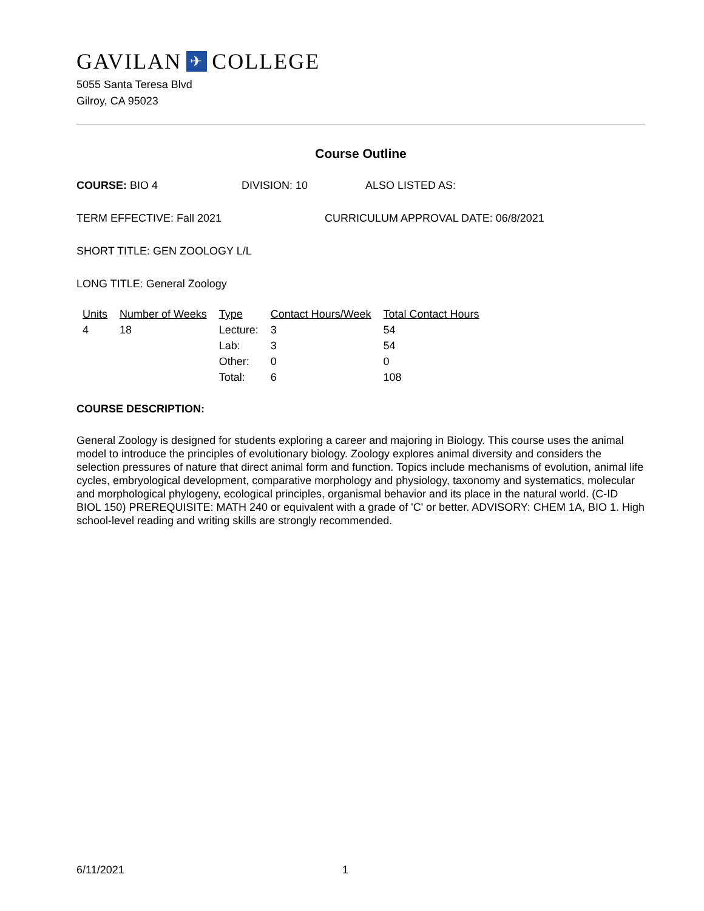GAVILAN ✈ COLLEGE
5055 Santa Teresa Blvd
Gilroy, CA 95023
Course Outline
COURSE: BIO 4 DIVISION: 10 ALSO LISTED AS:
TERM EFFECTIVE: Fall 2021 CURRICULUM APPROVAL DATE: 06/8/2021
SHORT TITLE: GEN ZOOLOGY L/L
LONG TITLE: General Zoology
| Units | Number of Weeks | Type | Contact Hours/Week | Total Contact Hours |
| --- | --- | --- | --- | --- |
| 4 | 18 | Lecture: | 3 | 54 |
| | | Lab: | 3 | 54 |
| | | Other: | 0 | 0 |
| | | Total: | 6 | 108 |
COURSE DESCRIPTION:
General Zoology is designed for students exploring a career and majoring in Biology. This course uses the animal model to introduce the principles of evolutionary biology. Zoology explores animal diversity and considers the selection pressures of nature that direct animal form and function. Topics include mechanisms of evolution, animal life cycles, embryological development, comparative morphology and physiology, taxonomy and systematics, molecular and morphological phylogeny, ecological principles, organismal behavior and its place in the natural world. (C-ID BIOL 150) PREREQUISITE: MATH 240 or equivalent with a grade of 'C' or better. ADVISORY: CHEM 1A, BIO 1. High school-level reading and writing skills are strongly recommended.
6/11/2021 1